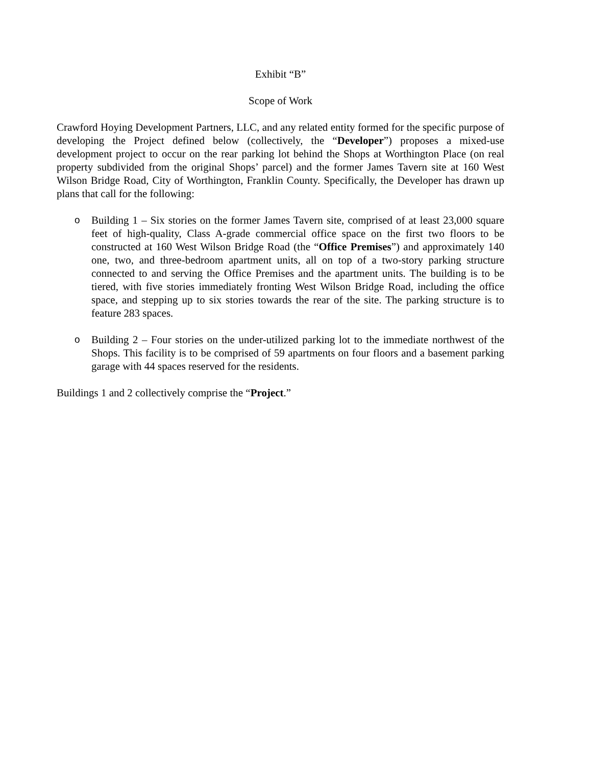Exhibit “B”
Scope of Work
Crawford Hoying Development Partners, LLC, and any related entity formed for the specific purpose of developing the Project defined below (collectively, the “Developer”) proposes a mixed-use development project to occur on the rear parking lot behind the Shops at Worthington Place (on real property subdivided from the original Shops’ parcel) and the former James Tavern site at 160 West Wilson Bridge Road, City of Worthington, Franklin County. Specifically, the Developer has drawn up plans that call for the following:
o Building 1 – Six stories on the former James Tavern site, comprised of at least 23,000 square feet of high-quality, Class A-grade commercial office space on the first two floors to be constructed at 160 West Wilson Bridge Road (the “Office Premises”) and approximately 140 one, two, and three-bedroom apartment units, all on top of a two-story parking structure connected to and serving the Office Premises and the apartment units. The building is to be tiered, with five stories immediately fronting West Wilson Bridge Road, including the office space, and stepping up to six stories towards the rear of the site. The parking structure is to feature 283 spaces.
o Building 2 – Four stories on the under-utilized parking lot to the immediate northwest of the Shops. This facility is to be comprised of 59 apartments on four floors and a basement parking garage with 44 spaces reserved for the residents.
Buildings 1 and 2 collectively comprise the “Project.”